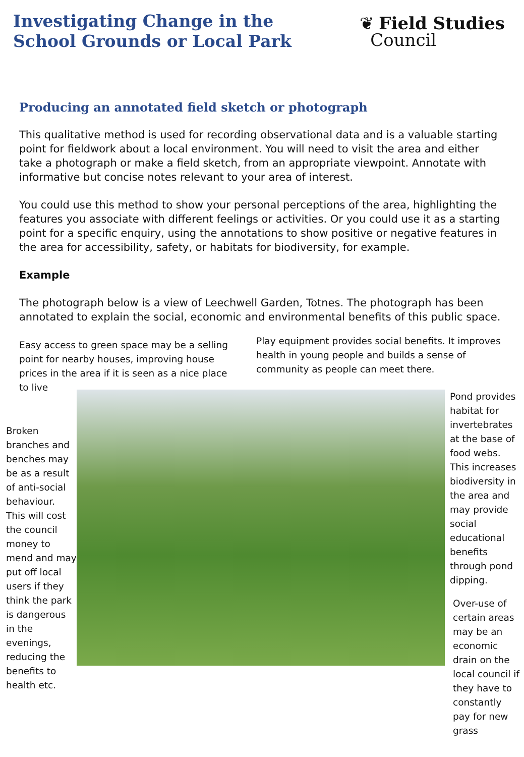Investigating Change in the
School Grounds or Local Park
❦ Field Studies
Council
Producing an annotated field sketch or photograph
This qualitative method is used for recording observational data and is a valuable starting point for fieldwork about a local environment. You will need to visit the area and either take a photograph or make a field sketch, from an appropriate viewpoint. Annotate with informative but concise notes relevant to your area of interest.
You could use this method to show your personal perceptions of the area, highlighting the features you associate with different feelings or activities. Or you could use it as a starting point for a specific enquiry, using the annotations to show positive or negative features in the area for accessibility, safety, or habitats for biodiversity, for example.
Example
The photograph below is a view of Leechwell Garden, Totnes. The photograph has been annotated to explain the social, economic and environmental benefits of this public space.
Easy access to green space may be a selling point for nearby houses, improving house prices in the area if it is seen as a nice place to live
Play equipment provides social benefits. It improves health in young people and builds a sense of community as people can meet there.
Broken branches and benches may be as a result of anti-social behaviour. This will cost the council money to mend and may put off local users if they think the park is dangerous in the evenings, reducing the benefits to health etc.
Pond provides habitat for invertebrates at the base of food webs. This increases biodiversity in the area and may provide social educational benefits through pond dipping.
Over-use of certain areas may be an economic drain on the local council if they have to constantly pay for new grass